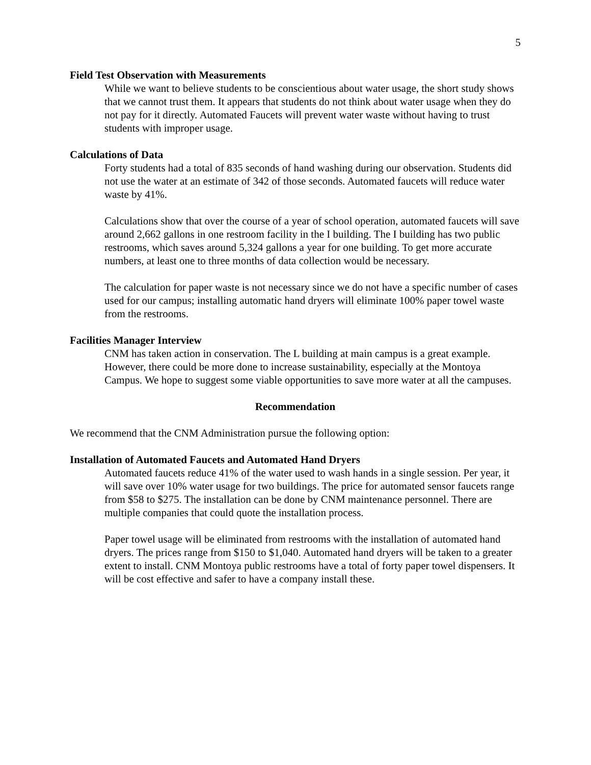5
Field Test Observation with Measurements
While we want to believe students to be conscientious about water usage, the short study shows that we cannot trust them. It appears that students do not think about water usage when they do not pay for it directly. Automated Faucets will prevent water waste without having to trust students with improper usage.
Calculations of Data
Forty students had a total of 835 seconds of hand washing during our observation. Students did not use the water at an estimate of 342 of those seconds. Automated faucets will reduce water waste by 41%.
Calculations show that over the course of a year of school operation, automated faucets will save around 2,662 gallons in one restroom facility in the I building. The I building has two public restrooms, which saves around 5,324 gallons a year for one building. To get more accurate numbers, at least one to three months of data collection would be necessary.
The calculation for paper waste is not necessary since we do not have a specific number of cases used for our campus; installing automatic hand dryers will eliminate 100% paper towel waste from the restrooms.
Facilities Manager Interview
CNM has taken action in conservation. The L building at main campus is a great example. However, there could be more done to increase sustainability, especially at the Montoya Campus. We hope to suggest some viable opportunities to save more water at all the campuses.
Recommendation
We recommend that the CNM Administration pursue the following option:
Installation of Automated Faucets and Automated Hand Dryers
Automated faucets reduce 41% of the water used to wash hands in a single session. Per year, it will save over 10% water usage for two buildings. The price for automated sensor faucets range from $58 to $275. The installation can be done by CNM maintenance personnel. There are multiple companies that could quote the installation process.
Paper towel usage will be eliminated from restrooms with the installation of automated hand dryers. The prices range from $150 to $1,040. Automated hand dryers will be taken to a greater extent to install. CNM Montoya public restrooms have a total of forty paper towel dispensers. It will be cost effective and safer to have a company install these.